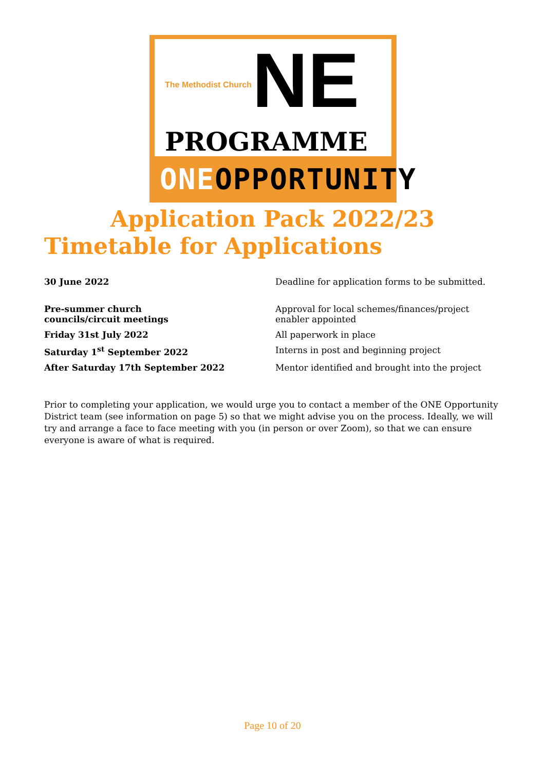The Methodist Church NE
PROGRAMME
ONEOPPORTUNITY
Application Pack 2022/23
Timetable for Applications
| 30 June 2022 | Deadline for application forms to be submitted. |
| Pre-summer church councils/circuit meetings | Approval for local schemes/finances/project enabler appointed |
| Friday 31st July 2022 | All paperwork in place |
| Saturday 1<sup>st</sup> September 2022 | Interns in post and beginning project |
| After Saturday 17th September 2022 | Mentor identified and brought into the project |
Prior to completing your application, we would urge you to contact a member of the ONE Opportunity District team (see information on page 5) so that we might advise you on the process. Ideally, we will try and arrange a face to face meeting with you (in person or over Zoom), so that we can ensure everyone is aware of what is required.
Page 10 of 20